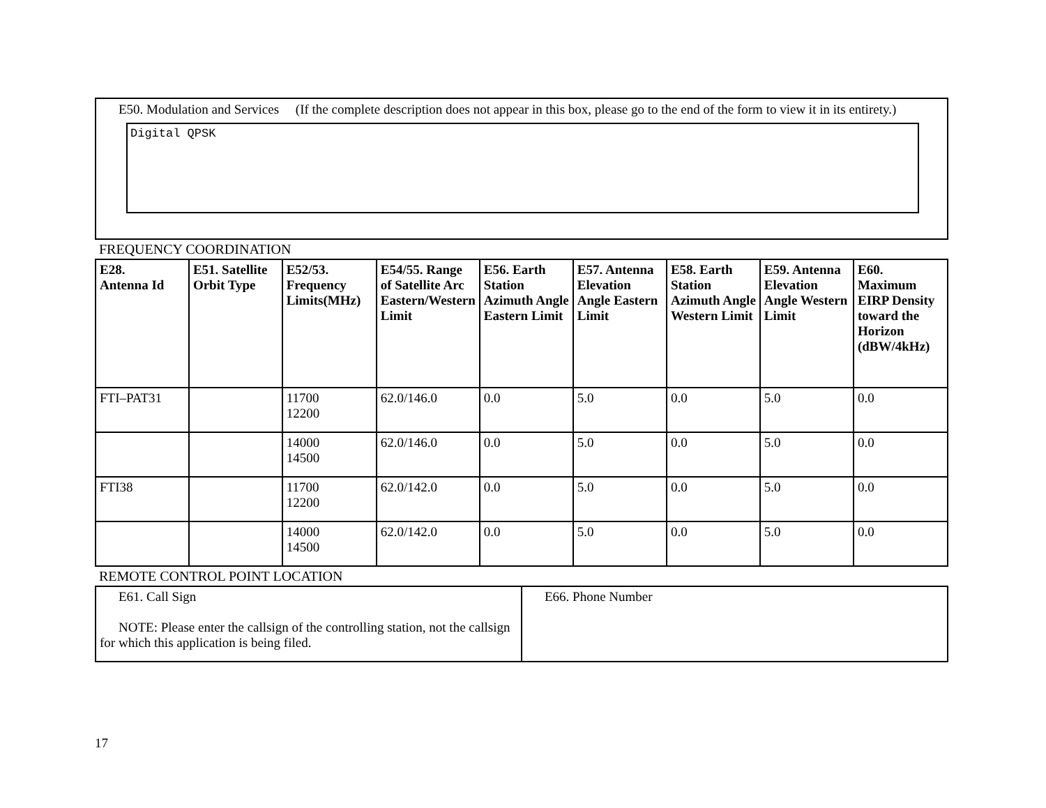E50. Modulation and Services (If the complete description does not appear in this box, please go to the end of the form to view it in its entirety.)
Digital QPSK
FREQUENCY COORDINATION
| E28. Antenna Id | E51. Satellite Orbit Type | E52/53. Frequency Limits(MHz) | E54/55. Range of Satellite Arc Eastern/Western Limit | E56. Earth Station Azimuth Angle Eastern Limit | E57. Antenna Elevation Angle Eastern Limit | E58. Earth Station Azimuth Angle Western Limit | E59. Antenna Elevation Angle Western Limit | E60. Maximum EIRP Density toward the Horizon (dBW/4kHz) |
| --- | --- | --- | --- | --- | --- | --- | --- | --- |
| FTI–PAT31 | | 11700 12200 | 62.0/146.0 | 0.0 | 5.0 | 0.0 | 5.0 | 0.0 |
| | | 14000 14500 | 62.0/146.0 | 0.0 | 5.0 | 0.0 | 5.0 | 0.0 |
| FTI38 | | 11700 12200 | 62.0/142.0 | 0.0 | 5.0 | 0.0 | 5.0 | 0.0 |
| | | 14000 14500 | 62.0/142.0 | 0.0 | 5.0 | 0.0 | 5.0 | 0.0 |
REMOTE CONTROL POINT LOCATION
| E61. Call Sign NOTE: Please enter the callsign of the controlling station, not the callsign for which this application is being filed. | E66. Phone Number |
17